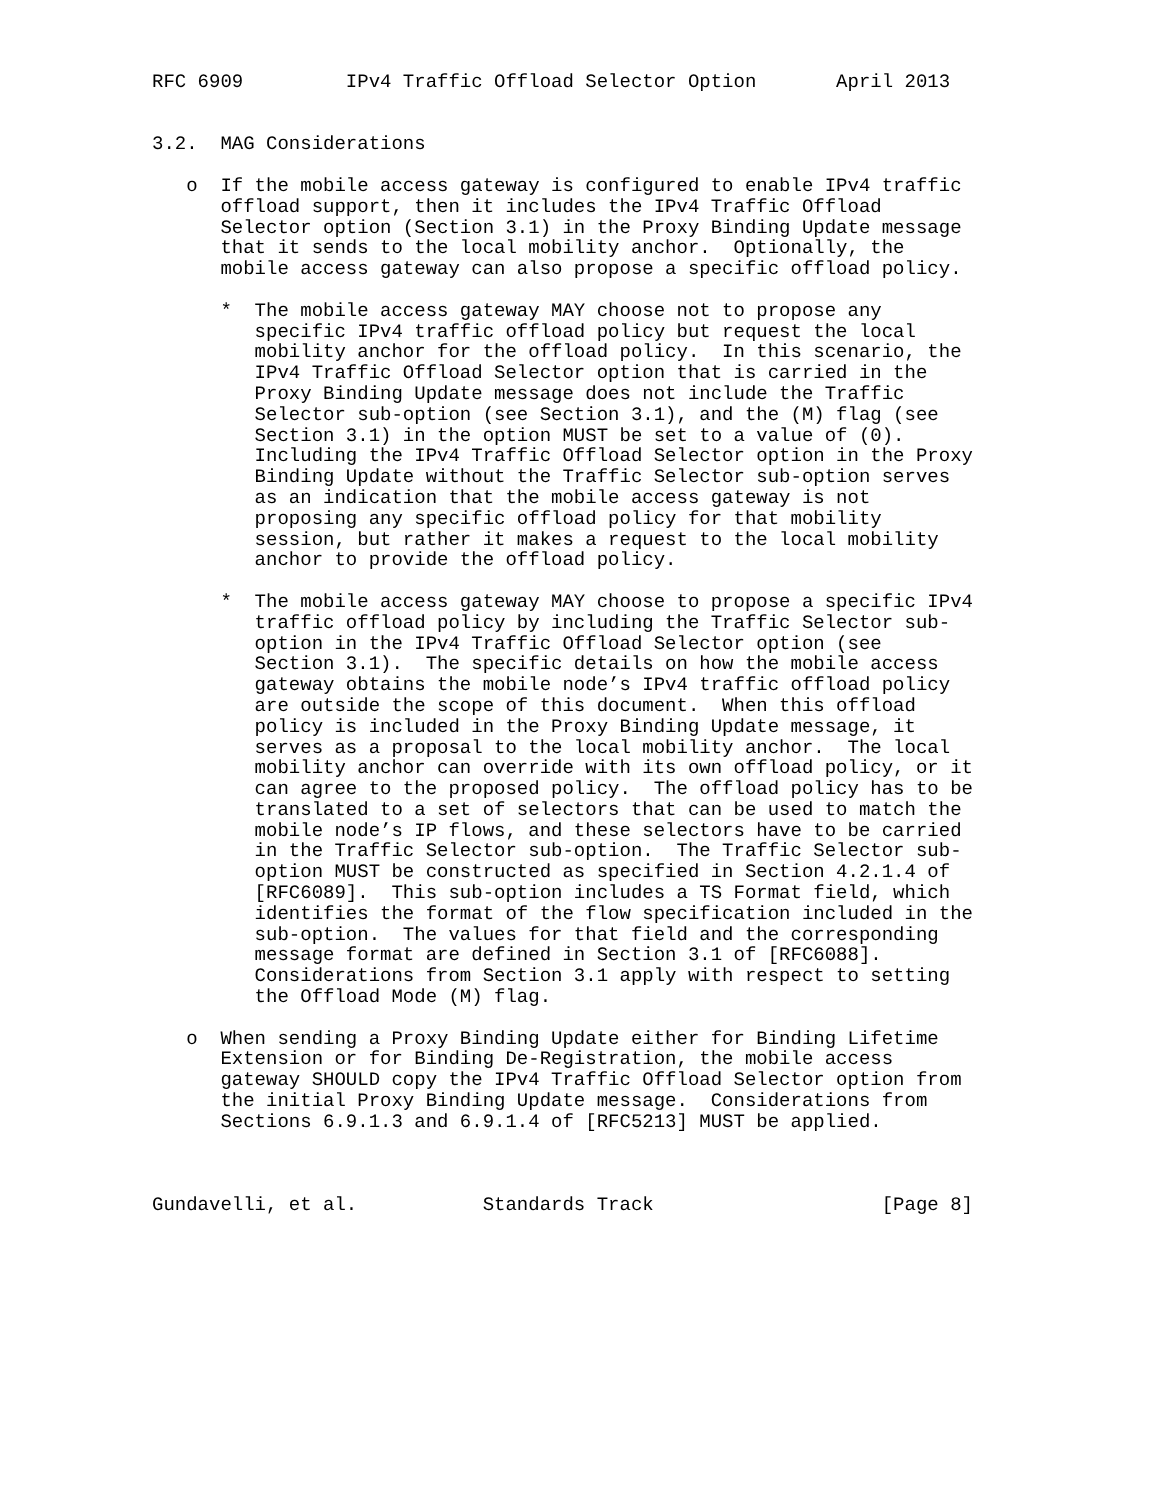RFC 6909         IPv4 Traffic Offload Selector Option       April 2013


3.2.  MAG Considerations

   o  If the mobile access gateway is configured to enable IPv4 traffic
      offload support, then it includes the IPv4 Traffic Offload
      Selector option (Section 3.1) in the Proxy Binding Update message
      that it sends to the local mobility anchor.  Optionally, the
      mobile access gateway can also propose a specific offload policy.

      *  The mobile access gateway MAY choose not to propose any
         specific IPv4 traffic offload policy but request the local
         mobility anchor for the offload policy.  In this scenario, the
         IPv4 Traffic Offload Selector option that is carried in the
         Proxy Binding Update message does not include the Traffic
         Selector sub-option (see Section 3.1), and the (M) flag (see
         Section 3.1) in the option MUST be set to a value of (0).
         Including the IPv4 Traffic Offload Selector option in the Proxy
         Binding Update without the Traffic Selector sub-option serves
         as an indication that the mobile access gateway is not
         proposing any specific offload policy for that mobility
         session, but rather it makes a request to the local mobility
         anchor to provide the offload policy.

      *  The mobile access gateway MAY choose to propose a specific IPv4
         traffic offload policy by including the Traffic Selector sub-
         option in the IPv4 Traffic Offload Selector option (see
         Section 3.1).  The specific details on how the mobile access
         gateway obtains the mobile node’s IPv4 traffic offload policy
         are outside the scope of this document.  When this offload
         policy is included in the Proxy Binding Update message, it
         serves as a proposal to the local mobility anchor.  The local
         mobility anchor can override with its own offload policy, or it
         can agree to the proposed policy.  The offload policy has to be
         translated to a set of selectors that can be used to match the
         mobile node’s IP flows, and these selectors have to be carried
         in the Traffic Selector sub-option.  The Traffic Selector sub-
         option MUST be constructed as specified in Section 4.2.1.4 of
         [RFC6089].  This sub-option includes a TS Format field, which
         identifies the format of the flow specification included in the
         sub-option.  The values for that field and the corresponding
         message format are defined in Section 3.1 of [RFC6088].
         Considerations from Section 3.1 apply with respect to setting
         the Offload Mode (M) flag.

   o  When sending a Proxy Binding Update either for Binding Lifetime
      Extension or for Binding De-Registration, the mobile access
      gateway SHOULD copy the IPv4 Traffic Offload Selector option from
      the initial Proxy Binding Update message.  Considerations from
      Sections 6.9.1.3 and 6.9.1.4 of [RFC5213] MUST be applied.



Gundavelli, et al.           Standards Track                    [Page 8]